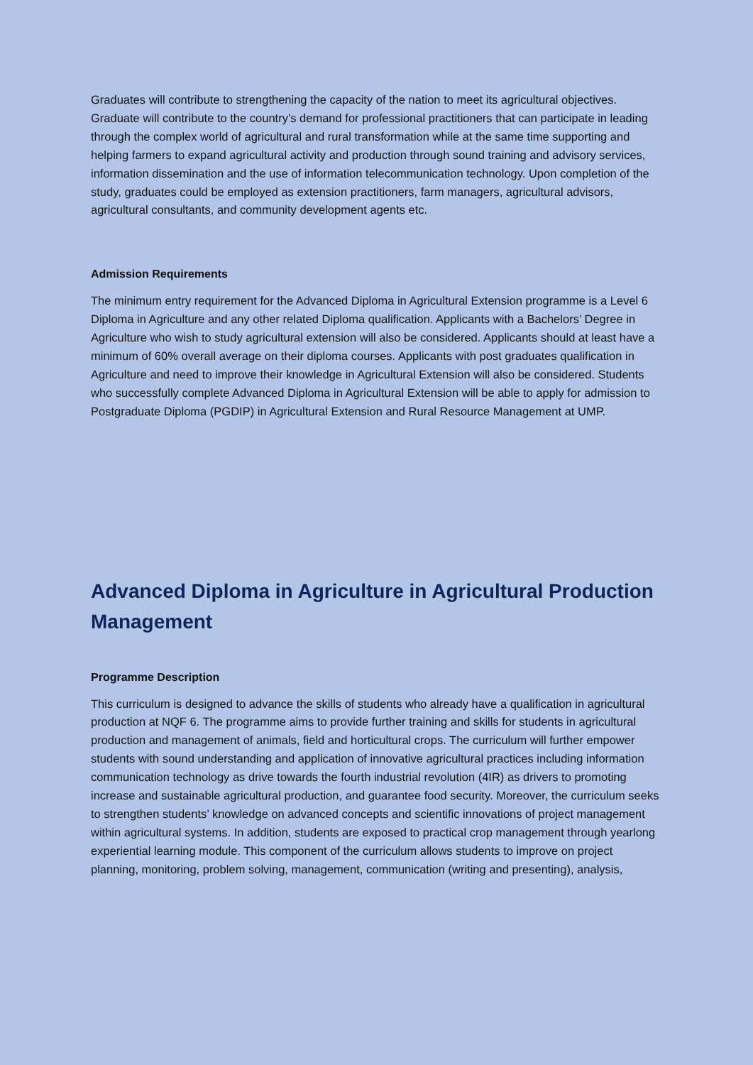Graduates will contribute to strengthening the capacity of the nation to meet its agricultural objectives. Graduate will contribute to the country’s demand for professional practitioners that can participate in leading through the complex world of agricultural and rural transformation while at the same time supporting and helping farmers to expand agricultural activity and production through sound training and advisory services, information dissemination and the use of information telecommunication technology. Upon completion of the study, graduates could be employed as extension practitioners, farm managers, agricultural advisors, agricultural consultants, and community development agents etc.
Admission Requirements
The minimum entry requirement for the Advanced Diploma in Agricultural Extension programme is a Level 6 Diploma in Agriculture and any other related Diploma qualification. Applicants with a Bachelors’ Degree in Agriculture who wish to study agricultural extension will also be considered. Applicants should at least have a minimum of 60% overall average on their diploma courses. Applicants with post graduates qualification in Agriculture and need to improve their knowledge in Agricultural Extension will also be considered. Students who successfully complete Advanced Diploma in Agricultural Extension will be able to apply for admission to Postgraduate Diploma (PGDIP) in Agricultural Extension and Rural Resource Management at UMP.
Advanced Diploma in Agriculture in Agricultural Production Management
Programme Description
This curriculum is designed to advance the skills of students who already have a qualification in agricultural production at NQF 6. The programme aims to provide further training and skills for students in agricultural production and management of animals, field and horticultural crops. The curriculum will further empower students with sound understanding and application of innovative agricultural practices including information communication technology as drive towards the fourth industrial revolution (4IR) as drivers to promoting increase and sustainable agricultural production, and guarantee food security. Moreover, the curriculum seeks to strengthen students’ knowledge on advanced concepts and scientific innovations of project management within agricultural systems. In addition, students are exposed to practical crop management through yearlong experiential learning module. This component of the curriculum allows students to improve on project planning, monitoring, problem solving, management, communication (writing and presenting), analysis,